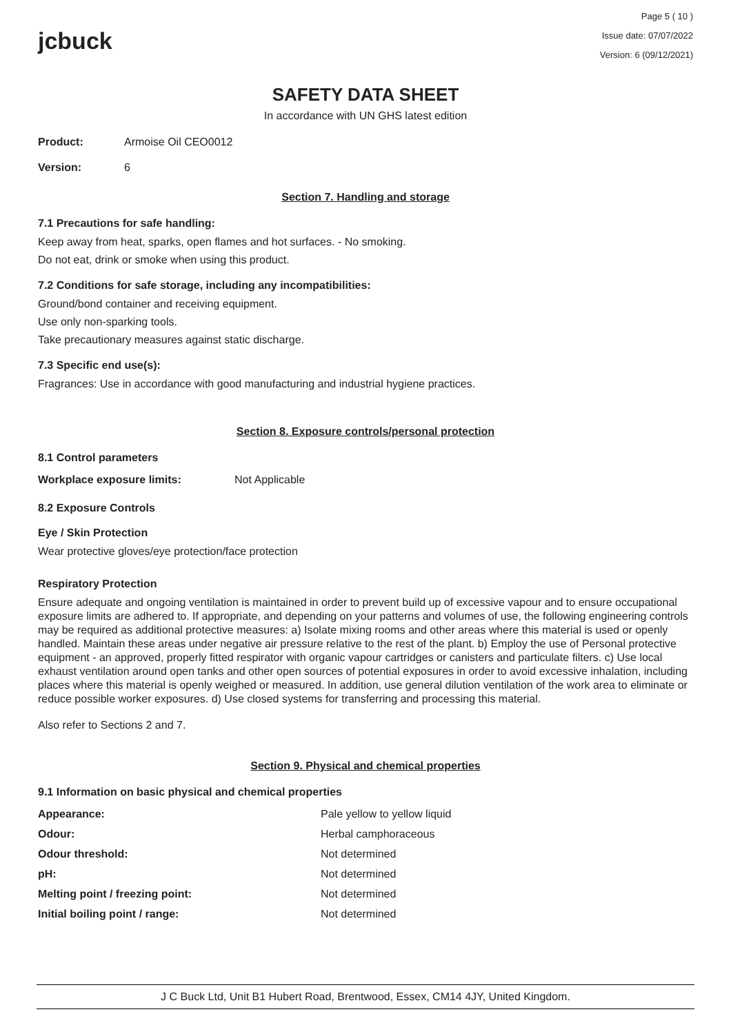jcbuck
Page 5 ( 10 )
Issue date: 07/07/2022
Version: 6 (09/12/2021)
SAFETY DATA SHEET
In accordance with UN GHS latest edition
| Product: | Armoise Oil CEO0012 |
| Version: | 6 |
Section 7. Handling and storage
7.1 Precautions for safe handling:
Keep away from heat, sparks, open flames and hot surfaces. - No smoking.
Do not eat, drink or smoke when using this product.
7.2 Conditions for safe storage, including any incompatibilities:
Ground/bond container and receiving equipment.
Use only non-sparking tools.
Take precautionary measures against static discharge.
7.3 Specific end use(s):
Fragrances: Use in accordance with good manufacturing and industrial hygiene practices.
Section 8. Exposure controls/personal protection
8.1 Control parameters
| Workplace exposure limits: | Not Applicable |
8.2 Exposure Controls
Eye / Skin Protection
Wear protective gloves/eye protection/face protection
Respiratory Protection
Ensure adequate and ongoing ventilation is maintained in order to prevent build up of excessive vapour and to ensure occupational exposure limits are adhered to. If appropriate, and depending on your patterns and volumes of use, the following engineering controls may be required as additional protective measures: a) Isolate mixing rooms and other areas where this material is used or openly handled. Maintain these areas under negative air pressure relative to the rest of the plant. b) Employ the use of Personal protective equipment - an approved, properly fitted respirator with organic vapour cartridges or canisters and particulate filters. c) Use local exhaust ventilation around open tanks and other open sources of potential exposures in order to avoid excessive inhalation, including places where this material is openly weighed or measured. In addition, use general dilution ventilation of the work area to eliminate or reduce possible worker exposures. d) Use closed systems for transferring and processing this material.
Also refer to Sections 2 and 7.
Section 9. Physical and chemical properties
9.1 Information on basic physical and chemical properties
| Appearance: | Pale yellow to yellow liquid |
| Odour: | Herbal camphoraceous |
| Odour threshold: | Not determined |
| pH: | Not determined |
| Melting point / freezing point: | Not determined |
| Initial boiling point / range: | Not determined |
J C Buck Ltd, Unit B1 Hubert Road, Brentwood, Essex, CM14 4JY, United Kingdom.